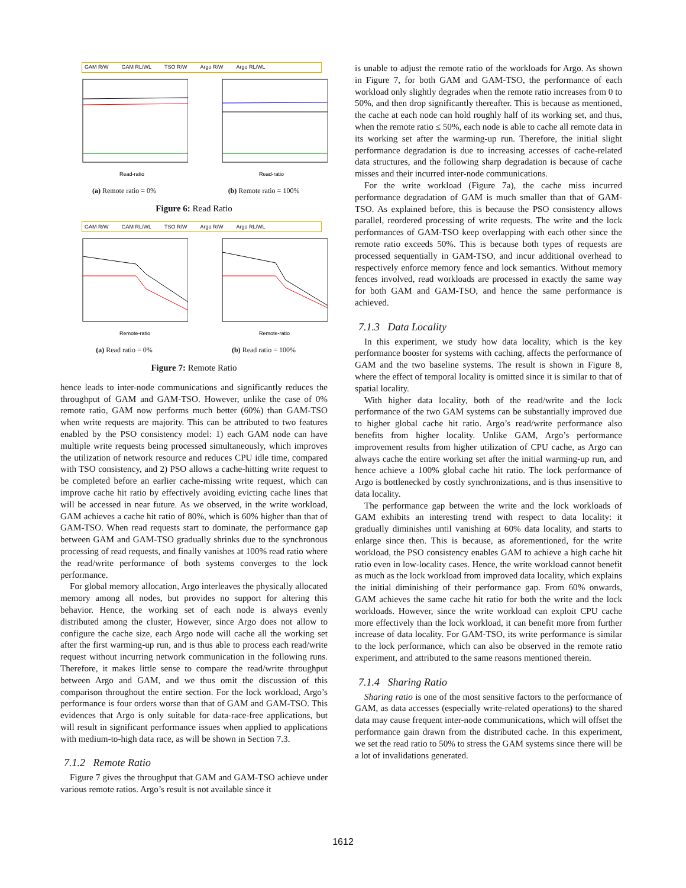GAM R/W GAM RL/WL TSO R/W Argo R/W Argo RL/WL
Read-ratio
(a) Remote ratio = 0%
Read-ratio
(b) Remote ratio = 100%
Figure 6: Read Ratio
GAM R/W GAM RL/WL TSO R/W Argo R/W Argo RL/WL
Remote-ratio
(a) Read ratio = 0%
Remote-ratio
(b) Read ratio = 100%
Figure 7: Remote Ratio
hence leads to inter-node communications and significantly reduces the throughput of GAM and GAM-TSO. However, unlike the case of 0% remote ratio, GAM now performs much better (60%) than GAM-TSO when write requests are majority. This can be attributed to two features enabled by the PSO consistency model: 1) each GAM node can have multiple write requests being processed simultaneously, which improves the utilization of network resource and reduces CPU idle time, compared with TSO consistency, and 2) PSO allows a cache-hitting write request to be completed before an earlier cache-missing write request, which can improve cache hit ratio by effectively avoiding evicting cache lines that will be accessed in near future. As we observed, in the write workload, GAM achieves a cache hit ratio of 80%, which is 60% higher than that of GAM-TSO. When read requests start to dominate, the performance gap between GAM and GAM-TSO gradually shrinks due to the synchronous processing of read requests, and finally vanishes at 100% read ratio where the read/write performance of both systems converges to the lock performance.
For global memory allocation, Argo interleaves the physically allocated memory among all nodes, but provides no support for altering this behavior. Hence, the working set of each node is always evenly distributed among the cluster, However, since Argo does not allow to configure the cache size, each Argo node will cache all the working set after the first warming-up run, and is thus able to process each read/write request without incurring network communication in the following runs. Therefore, it makes little sense to compare the read/write throughput between Argo and GAM, and we thus omit the discussion of this comparison throughout the entire section. For the lock workload, Argo’s performance is four orders worse than that of GAM and GAM-TSO. This evidences that Argo is only suitable for data-race-free applications, but will result in significant performance issues when applied to applications with medium-to-high data race, as will be shown in Section 7.3.
7.1.2 Remote Ratio
Figure 7 gives the throughput that GAM and GAM-TSO achieve under various remote ratios. Argo’s result is not available since it
is unable to adjust the remote ratio of the workloads for Argo. As shown in Figure 7, for both GAM and GAM-TSO, the performance of each workload only slightly degrades when the remote ratio increases from 0 to 50%, and then drop significantly thereafter. This is because as mentioned, the cache at each node can hold roughly half of its working set, and thus, when the remote ratio ≤ 50%, each node is able to cache all remote data in its working set after the warming-up run. Therefore, the initial slight performance degradation is due to increasing accesses of cache-related data structures, and the following sharp degradation is because of cache misses and their incurred inter-node communications.
For the write workload (Figure 7a), the cache miss incurred performance degradation of GAM is much smaller than that of GAM-TSO. As explained before, this is because the PSO consistency allows parallel, reordered processing of write requests. The write and the lock performances of GAM-TSO keep overlapping with each other since the remote ratio exceeds 50%. This is because both types of requests are processed sequentially in GAM-TSO, and incur additional overhead to respectively enforce memory fence and lock semantics. Without memory fences involved, read workloads are processed in exactly the same way for both GAM and GAM-TSO, and hence the same performance is achieved.
7.1.3 Data Locality
In this experiment, we study how data locality, which is the key performance booster for systems with caching, affects the performance of GAM and the two baseline systems. The result is shown in Figure 8, where the effect of temporal locality is omitted since it is similar to that of spatial locality.
With higher data locality, both of the read/write and the lock performance of the two GAM systems can be substantially improved due to higher global cache hit ratio. Argo’s read/write performance also benefits from higher locality. Unlike GAM, Argo’s performance improvement results from higher utilization of CPU cache, as Argo can always cache the entire working set after the initial warming-up run, and hence achieve a 100% global cache hit ratio. The lock performance of Argo is bottlenecked by costly synchronizations, and is thus insensitive to data locality.
The performance gap between the write and the lock workloads of GAM exhibits an interesting trend with respect to data locality: it gradually diminishes until vanishing at 60% data locality, and starts to enlarge since then. This is because, as aforementioned, for the write workload, the PSO consistency enables GAM to achieve a high cache hit ratio even in low-locality cases. Hence, the write workload cannot benefit as much as the lock workload from improved data locality, which explains the initial diminishing of their performance gap. From 60% onwards, GAM achieves the same cache hit ratio for both the write and the lock workloads. However, since the write workload can exploit CPU cache more effectively than the lock workload, it can benefit more from further increase of data locality. For GAM-TSO, its write performance is similar to the lock performance, which can also be observed in the remote ratio experiment, and attributed to the same reasons mentioned therein.
7.1.4 Sharing Ratio
Sharing ratio is one of the most sensitive factors to the performance of GAM, as data accesses (especially write-related operations) to the shared data may cause frequent inter-node communications, which will offset the performance gain drawn from the distributed cache. In this experiment, we set the read ratio to 50% to stress the GAM systems since there will be a lot of invalidations generated.
1612